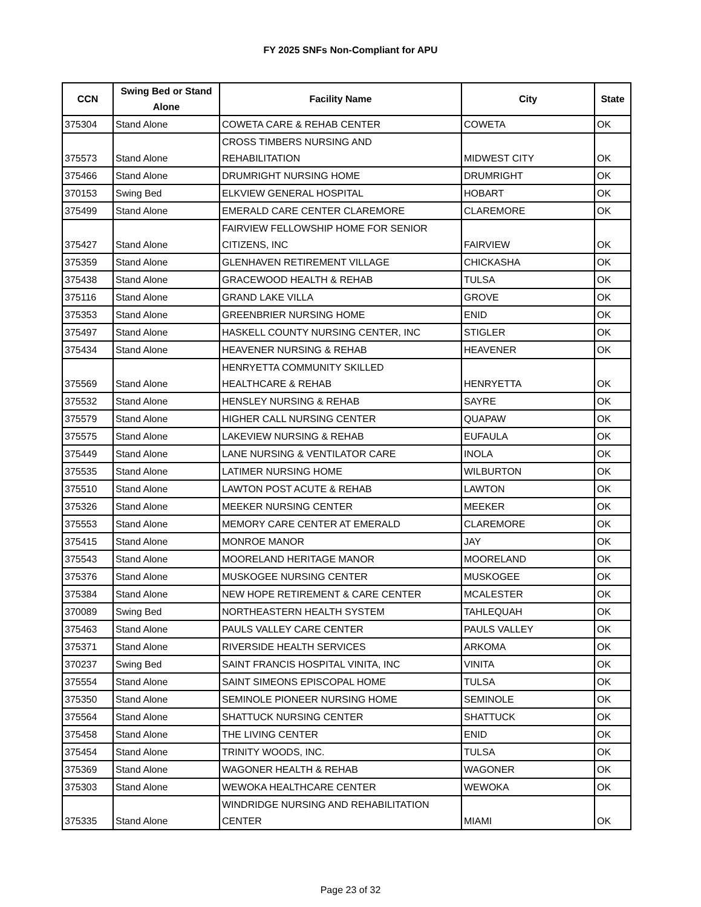FY 2025 SNFs Non-Compliant for APU
| CCN | Swing Bed or Stand Alone | Facility Name | City | State |
| --- | --- | --- | --- | --- |
| 375304 | Stand Alone | COWETA CARE & REHAB CENTER | COWETA | OK |
| 375573 | Stand Alone | CROSS TIMBERS NURSING AND REHABILITATION | MIDWEST CITY | OK |
| 375466 | Stand Alone | DRUMRIGHT NURSING HOME | DRUMRIGHT | OK |
| 370153 | Swing Bed | ELKVIEW GENERAL HOSPITAL | HOBART | OK |
| 375499 | Stand Alone | EMERALD CARE CENTER CLAREMORE | CLAREMORE | OK |
| 375427 | Stand Alone | FAIRVIEW FELLOWSHIP HOME FOR SENIOR CITIZENS, INC | FAIRVIEW | OK |
| 375359 | Stand Alone | GLENHAVEN RETIREMENT VILLAGE | CHICKASHA | OK |
| 375438 | Stand Alone | GRACEWOOD HEALTH & REHAB | TULSA | OK |
| 375116 | Stand Alone | GRAND LAKE VILLA | GROVE | OK |
| 375353 | Stand Alone | GREENBRIER NURSING HOME | ENID | OK |
| 375497 | Stand Alone | HASKELL COUNTY NURSING CENTER, INC | STIGLER | OK |
| 375434 | Stand Alone | HEAVENER NURSING & REHAB | HEAVENER | OK |
| 375569 | Stand Alone | HENRYETTA COMMUNITY SKILLED HEALTHCARE & REHAB | HENRYETTA | OK |
| 375532 | Stand Alone | HENSLEY NURSING & REHAB | SAYRE | OK |
| 375579 | Stand Alone | HIGHER CALL NURSING CENTER | QUAPAW | OK |
| 375575 | Stand Alone | LAKEVIEW NURSING & REHAB | EUFAULA | OK |
| 375449 | Stand Alone | LANE NURSING & VENTILATOR CARE | INOLA | OK |
| 375535 | Stand Alone | LATIMER NURSING HOME | WILBURTON | OK |
| 375510 | Stand Alone | LAWTON POST ACUTE & REHAB | LAWTON | OK |
| 375326 | Stand Alone | MEEKER NURSING CENTER | MEEKER | OK |
| 375553 | Stand Alone | MEMORY CARE CENTER AT EMERALD | CLAREMORE | OK |
| 375415 | Stand Alone | MONROE MANOR | JAY | OK |
| 375543 | Stand Alone | MOORELAND HERITAGE MANOR | MOORELAND | OK |
| 375376 | Stand Alone | MUSKOGEE NURSING CENTER | MUSKOGEE | OK |
| 375384 | Stand Alone | NEW HOPE RETIREMENT & CARE CENTER | MCALESTER | OK |
| 370089 | Swing Bed | NORTHEASTERN HEALTH SYSTEM | TAHLEQUAH | OK |
| 375463 | Stand Alone | PAULS VALLEY CARE CENTER | PAULS VALLEY | OK |
| 375371 | Stand Alone | RIVERSIDE HEALTH SERVICES | ARKOMA | OK |
| 370237 | Swing Bed | SAINT FRANCIS HOSPITAL VINITA, INC | VINITA | OK |
| 375554 | Stand Alone | SAINT SIMEONS EPISCOPAL HOME | TULSA | OK |
| 375350 | Stand Alone | SEMINOLE PIONEER NURSING HOME | SEMINOLE | OK |
| 375564 | Stand Alone | SHATTUCK NURSING CENTER | SHATTUCK | OK |
| 375458 | Stand Alone | THE LIVING CENTER | ENID | OK |
| 375454 | Stand Alone | TRINITY WOODS, INC. | TULSA | OK |
| 375369 | Stand Alone | WAGONER HEALTH & REHAB | WAGONER | OK |
| 375303 | Stand Alone | WEWOKA HEALTHCARE CENTER | WEWOKA | OK |
| 375335 | Stand Alone | WINDRIDGE NURSING AND REHABILITATION CENTER | MIAMI | OK |
Page 23 of 32